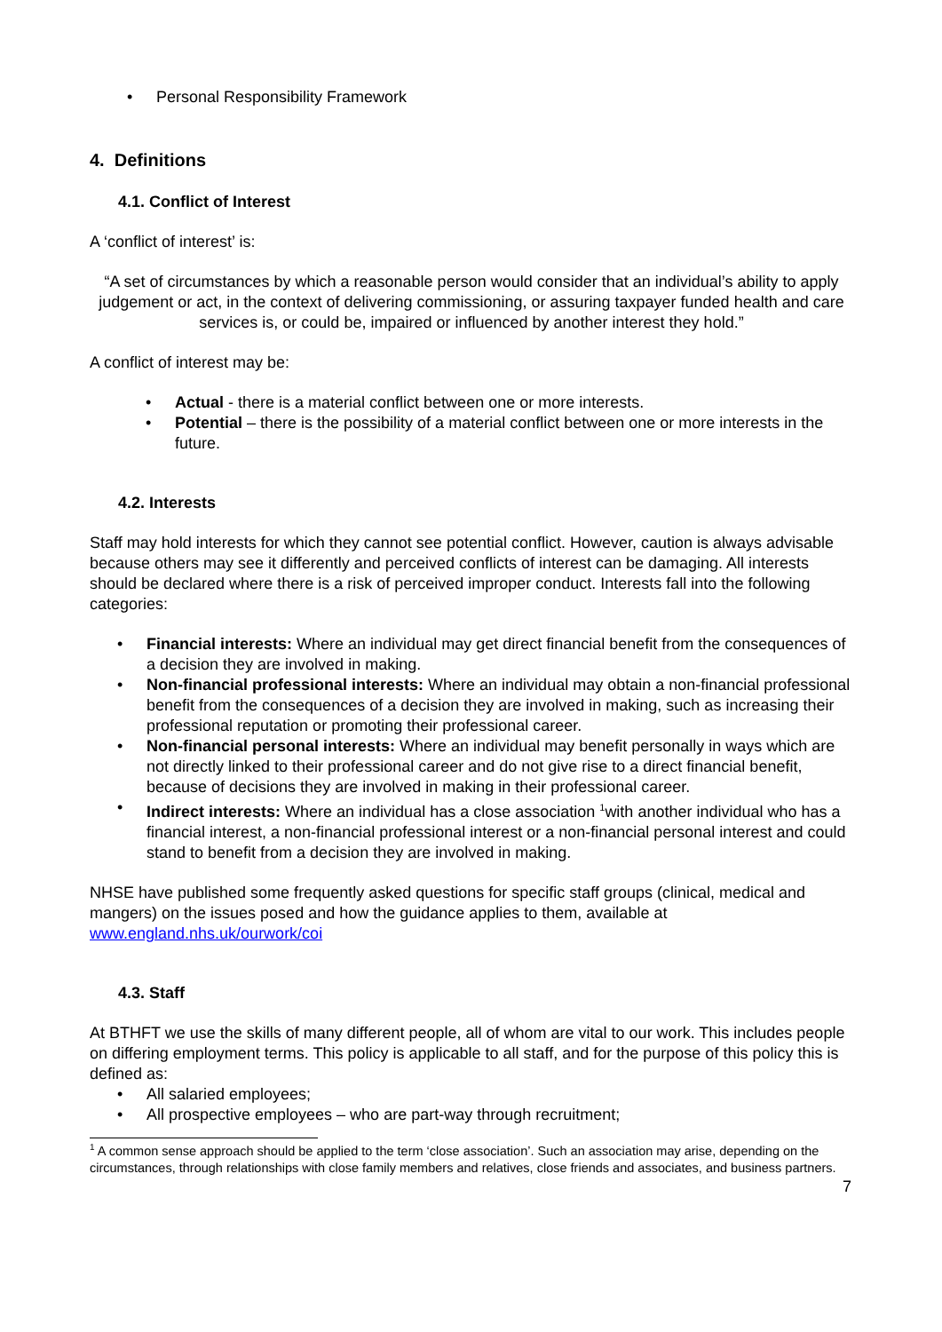• Personal Responsibility Framework
4. Definitions
4.1. Conflict of Interest
A ‘conflict of interest’ is:
“A set of circumstances by which a reasonable person would consider that an individual’s ability to apply judgement or act, in the context of delivering commissioning, or assuring taxpayer funded health and care services is, or could be, impaired or influenced by another interest they hold.”
A conflict of interest may be:
• Actual - there is a material conflict between one or more interests.
• Potential – there is the possibility of a material conflict between one or more interests in the future.
4.2. Interests
Staff may hold interests for which they cannot see potential conflict. However, caution is always advisable because others may see it differently and perceived conflicts of interest can be damaging. All interests should be declared where there is a risk of perceived improper conduct. Interests fall into the following categories:
• Financial interests: Where an individual may get direct financial benefit from the consequences of a decision they are involved in making.
• Non-financial professional interests: Where an individual may obtain a non-financial professional benefit from the consequences of a decision they are involved in making, such as increasing their professional reputation or promoting their professional career.
• Non-financial personal interests: Where an individual may benefit personally in ways which are not directly linked to their professional career and do not give rise to a direct financial benefit, because of decisions they are involved in making in their professional career.
• Indirect interests: Where an individual has a close association <sup>1</sup>with another individual who has a financial interest, a non-financial professional interest or a non-financial personal interest and could stand to benefit from a decision they are involved in making.
NHSE have published some frequently asked questions for specific staff groups (clinical, medical and mangers) on the issues posed and how the guidance applies to them, available at www.england.nhs.uk/ourwork/coi
4.3. Staff
At BTHFT we use the skills of many different people, all of whom are vital to our work. This includes people on differing employment terms. This policy is applicable to all staff, and for the purpose of this policy this is defined as:
• All salaried employees;
• All prospective employees – who are part-way through recruitment;
<sup>1</sup> A common sense approach should be applied to the term ‘close association’. Such an association may arise, depending on the circumstances, through relationships with close family members and relatives, close friends and associates, and business partners.
7